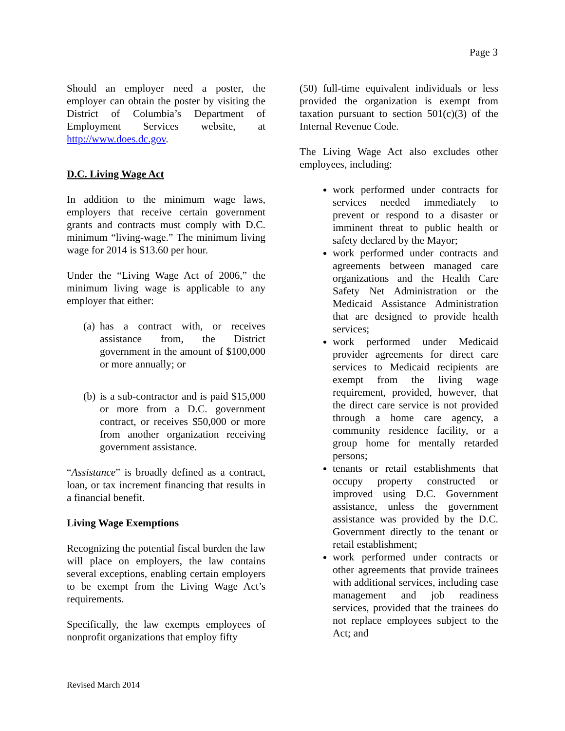Page 3
Should an employer need a poster, the employer can obtain the poster by visiting the District of Columbia’s Department of Employment Services website, at http://www.does.dc.gov.
D.C. Living Wage Act
In addition to the minimum wage laws, employers that receive certain government grants and contracts must comply with D.C. minimum “living-wage.” The minimum living wage for 2014 is $13.60 per hour.
Under the “Living Wage Act of 2006,” the minimum living wage is applicable to any employer that either:
(a) has a contract with, or receives assistance from, the District government in the amount of $100,000 or more annually; or
(b) is a sub-contractor and is paid $15,000 or more from a D.C. government contract, or receives $50,000 or more from another organization receiving government assistance.
“Assistance” is broadly defined as a contract, loan, or tax increment financing that results in a financial benefit.
Living Wage Exemptions
Recognizing the potential fiscal burden the law will place on employers, the law contains several exceptions, enabling certain employers to be exempt from the Living Wage Act’s requirements.
Specifically, the law exempts employees of nonprofit organizations that employ fifty
(50) full-time equivalent individuals or less provided the organization is exempt from taxation pursuant to section 501(c)(3) of the Internal Revenue Code.
The Living Wage Act also excludes other employees, including:
work performed under contracts for services needed immediately to prevent or respond to a disaster or imminent threat to public health or safety declared by the Mayor;
work performed under contracts and agreements between managed care organizations and the Health Care Safety Net Administration or the Medicaid Assistance Administration that are designed to provide health services;
work performed under Medicaid provider agreements for direct care services to Medicaid recipients are exempt from the living wage requirement, provided, however, that the direct care service is not provided through a home care agency, a community residence facility, or a group home for mentally retarded persons;
tenants or retail establishments that occupy property constructed or improved using D.C. Government assistance, unless the government assistance was provided by the D.C. Government directly to the tenant or retail establishment;
work performed under contracts or other agreements that provide trainees with additional services, including case management and job readiness services, provided that the trainees do not replace employees subject to the Act; and
Revised March 2014